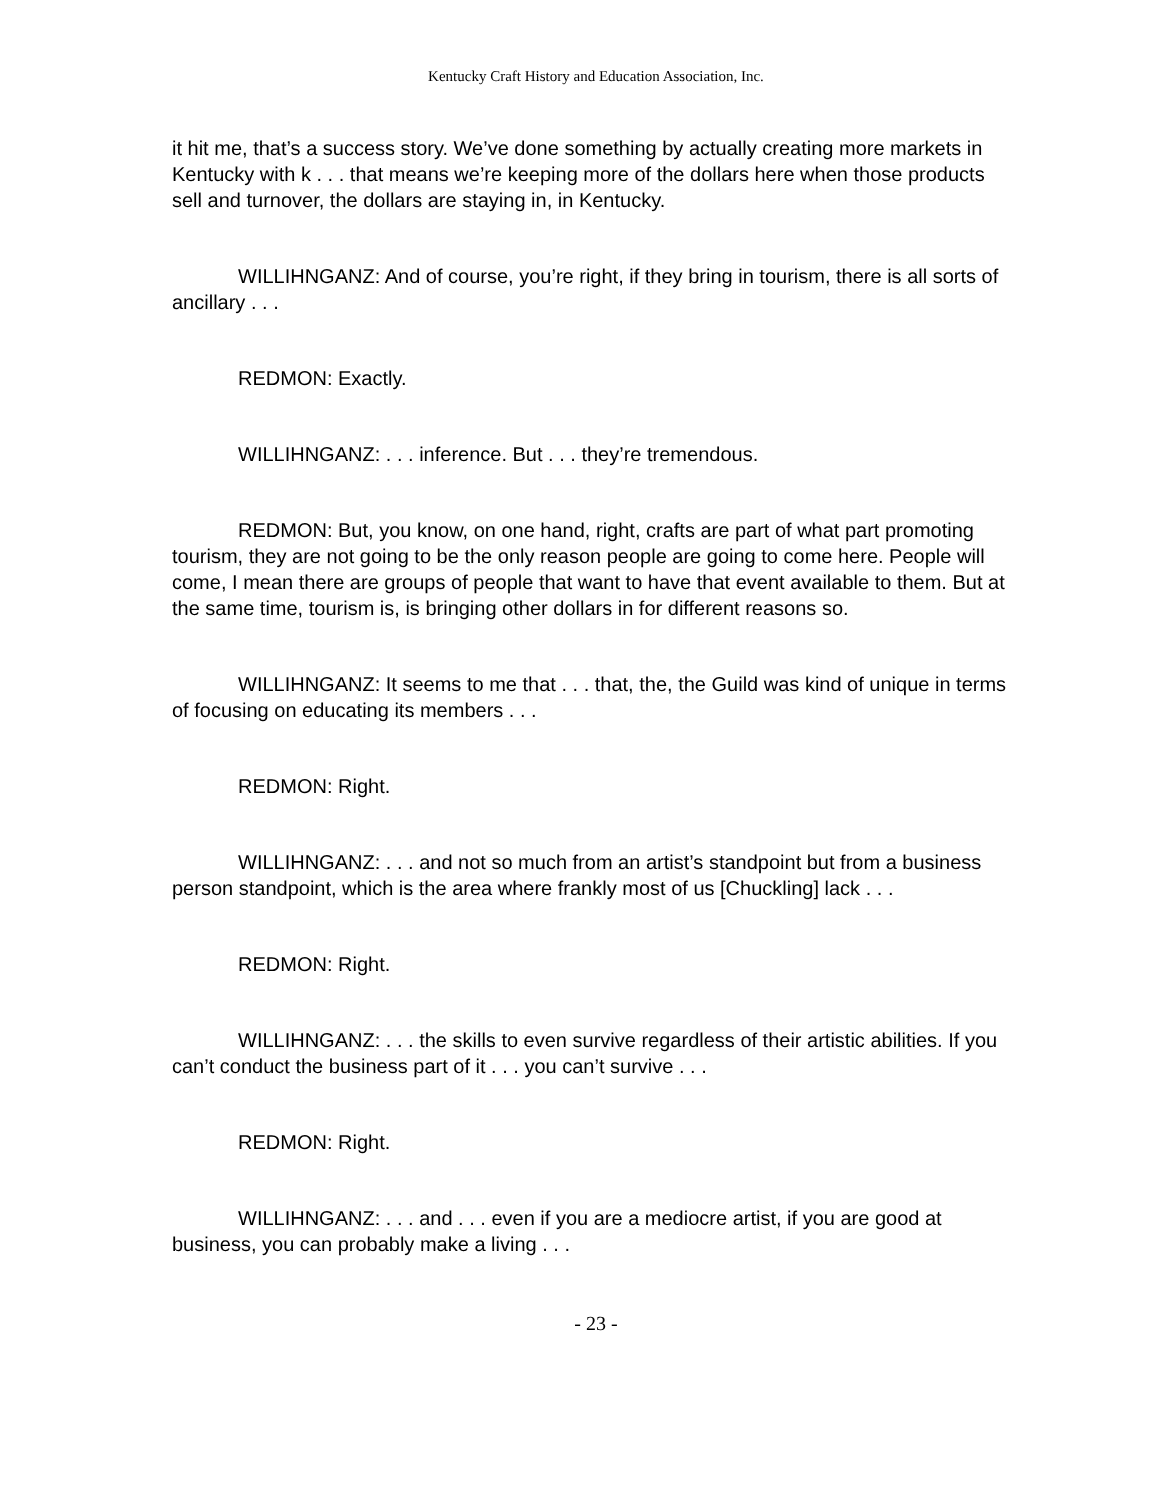Kentucky Craft History and Education Association, Inc.
it hit me, that’s a success story. We’ve done something by actually creating more markets in Kentucky with k . . . that means we’re keeping more of the dollars here when those products sell and turnover, the dollars are staying in, in Kentucky.
WILLIHNGANZ: And of course, you’re right, if they bring in tourism, there is all sorts of ancillary . . .
REDMON: Exactly.
WILLIHNGANZ: . . . inference. But . . . they’re tremendous.
REDMON: But, you know, on one hand, right, crafts are part of what part promoting tourism, they are not going to be the only reason people are going to come here. People will come, I mean there are groups of people that want to have that event available to them. But at the same time, tourism is, is bringing other dollars in for different reasons so.
WILLIHNGANZ: It seems to me that . . . that, the, the Guild was kind of unique in terms of focusing on educating its members . . .
REDMON: Right.
WILLIHNGANZ: . . . and not so much from an artist’s standpoint but from a business person standpoint, which is the area where frankly most of us [Chuckling] lack . . .
REDMON: Right.
WILLIHNGANZ: . . . the skills to even survive regardless of their artistic abilities. If you can’t conduct the business part of it . . . you can’t survive . . .
REDMON: Right.
WILLIHNGANZ: . . . and . . . even if you are a mediocre artist, if you are good at business, you can probably make a living . . .
- 23 -